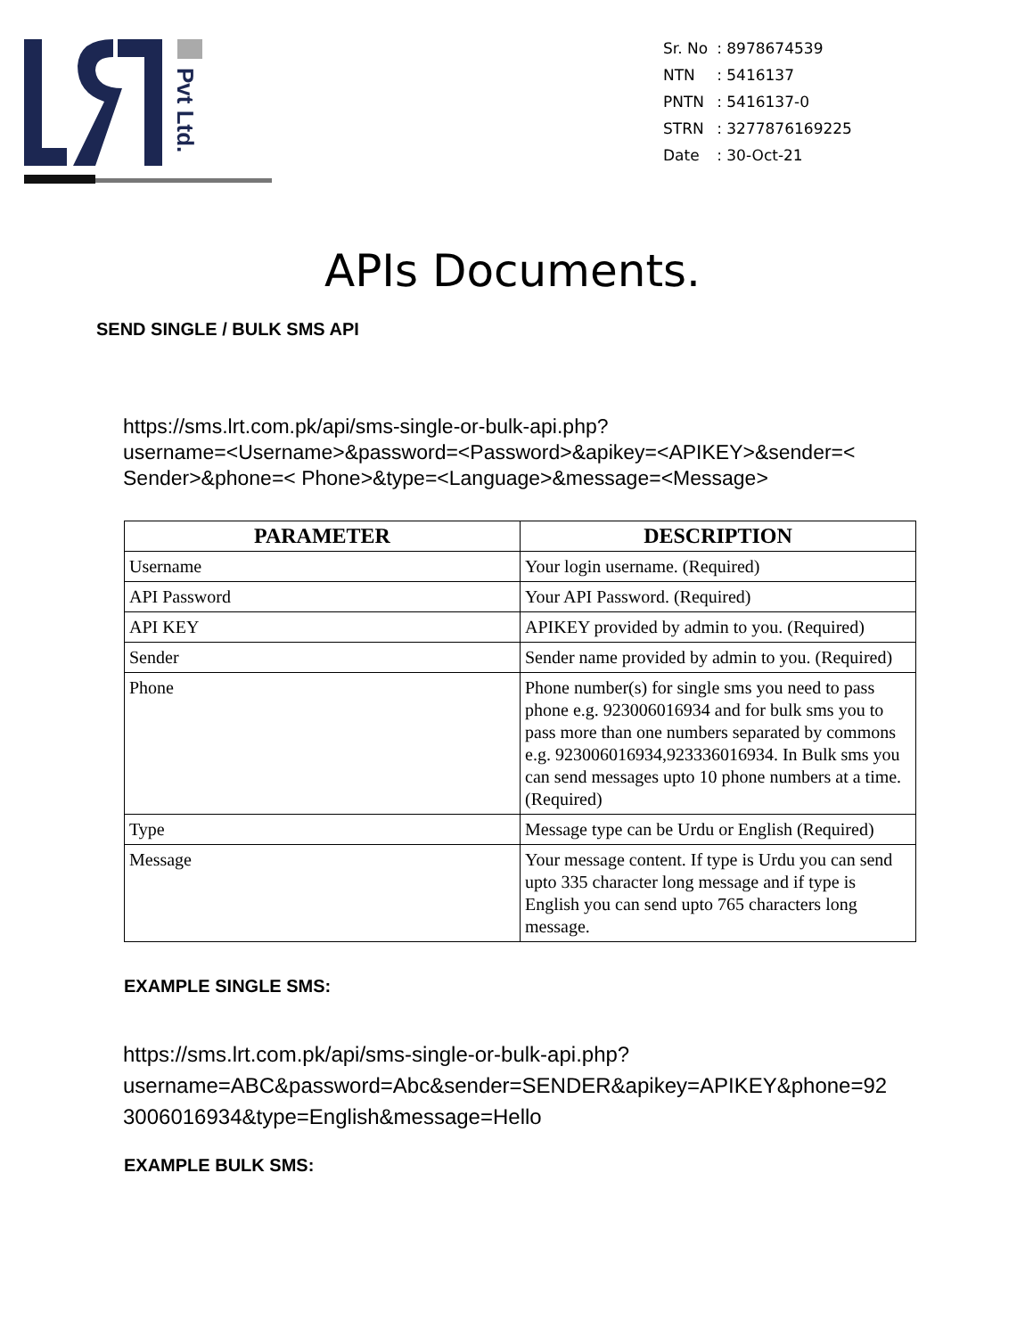Pvt Ltd.
| Sr. No | : 8978674539 |
| NTN | : 5416137 |
| PNTN | : 5416137-0 |
| STRN | : 3277876169225 |
| Date | : 30-Oct-21 |
APIs Documents.
SEND SINGLE / BULK SMS API
https://sms.lrt.com.pk/api/sms-single-or-bulk-api.php?
username=<Username>&password=<Password>&apikey=<APIKEY>&sender=<
Sender>&phone=< Phone>&type=<Language>&message=<Message>
| PARAMETER | DESCRIPTION |
| --- | --- |
| Username | Your login username. (Required) |
| API Password | Your API Password. (Required) |
| API KEY | APIKEY provided by admin to you. (Required) |
| Sender | Sender name provided by admin to you. (Required) |
| Phone | Phone number(s) for single sms you need to pass phone e.g. 923006016934 and for bulk sms you to pass more than one numbers separated by commons e.g. 923006016934,923336016934. In Bulk sms you can send messages upto 10 phone numbers at a time. (Required) |
| Type | Message type can be Urdu or English (Required) |
| Message | Your message content. If type is Urdu you can send upto 335 character long message and if type is English you can send upto 765 characters long message. |
EXAMPLE SINGLE SMS:
https://sms.lrt.com.pk/api/sms-single-or-bulk-api.php?
username=ABC&password=Abc&sender=SENDER&apikey=APIKEY&phone=923006016934&type=English&message=Hello
EXAMPLE BULK SMS: